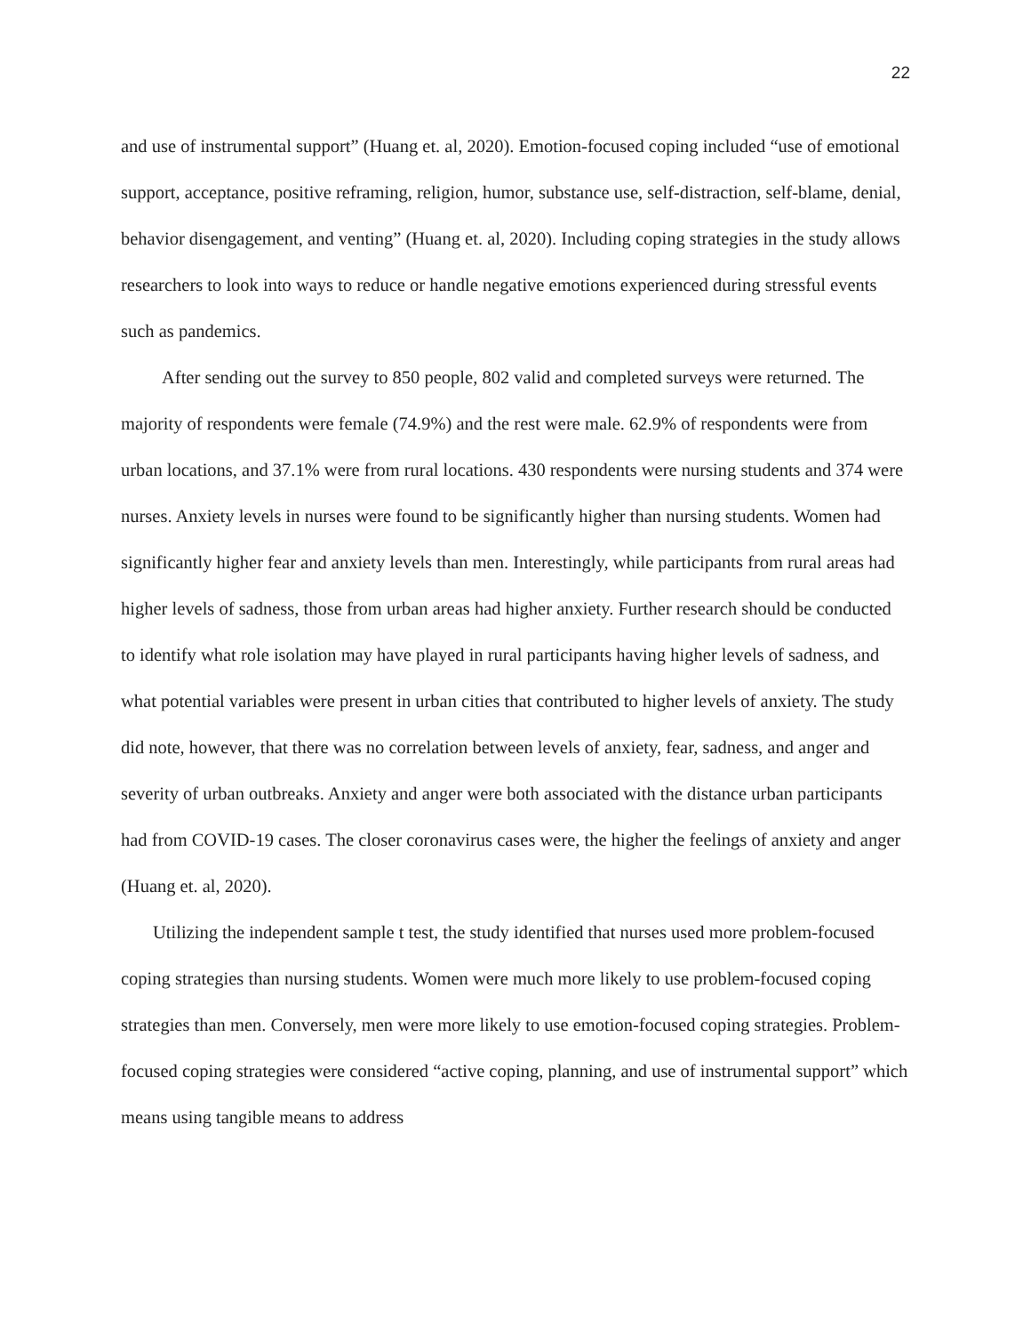22
and use of instrumental support” (Huang et. al, 2020). Emotion-focused coping included “use of emotional support, acceptance, positive reframing, religion, humor, substance use, self-distraction, self-blame, denial, behavior disengagement, and venting” (Huang et. al, 2020). Including coping strategies in the study allows researchers to look into ways to reduce or handle negative emotions experienced during stressful events such as pandemics.
After sending out the survey to 850 people, 802 valid and completed surveys were returned. The majority of respondents were female (74.9%) and the rest were male. 62.9% of respondents were from urban locations, and 37.1% were from rural locations. 430 respondents were nursing students and 374 were nurses. Anxiety levels in nurses were found to be significantly higher than nursing students. Women had significantly higher fear and anxiety levels than men. Interestingly, while participants from rural areas had higher levels of sadness, those from urban areas had higher anxiety. Further research should be conducted to identify what role isolation may have played in rural participants having higher levels of sadness, and what potential variables were present in urban cities that contributed to higher levels of anxiety. The study did note, however, that there was no correlation between levels of anxiety, fear, sadness, and anger and severity of urban outbreaks. Anxiety and anger were both associated with the distance urban participants had from COVID-19 cases. The closer coronavirus cases were, the higher the feelings of anxiety and anger (Huang et. al, 2020).
Utilizing the independent sample t test, the study identified that nurses used more problem-focused coping strategies than nursing students. Women were much more likely to use problem-focused coping strategies than men. Conversely, men were more likely to use emotion-focused coping strategies. Problem-focused coping strategies were considered “active coping, planning, and use of instrumental support” which means using tangible means to address